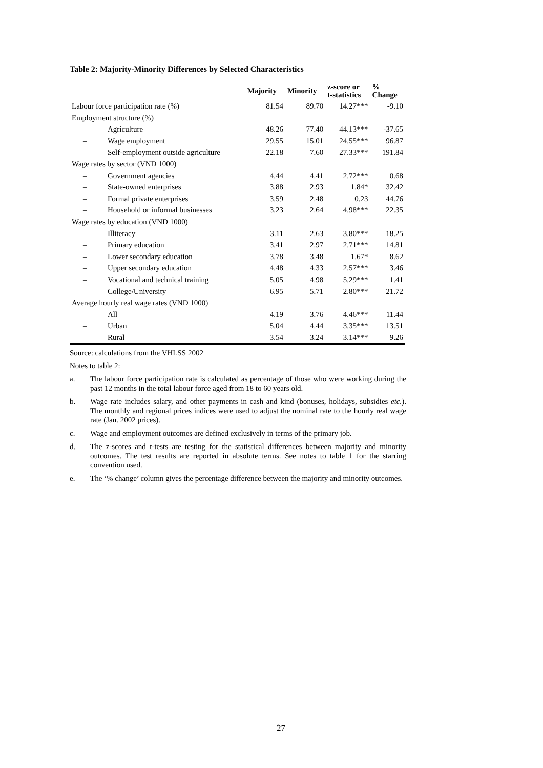Table 2: Majority-Minority Differences by Selected Characteristics
| | | Majority | Minority | z-score or t-statistics | % Change |
| --- | --- | --- | --- | --- | --- |
| Labour force participation rate (%) | | 81.54 | 89.70 | 14.27*** | -9.10 |
| Employment structure (%) | | | | | |
| – | Agriculture | 48.26 | 77.40 | 44.13*** | -37.65 |
| – | Wage employment | 29.55 | 15.01 | 24.55*** | 96.87 |
| – | Self-employment outside agriculture | 22.18 | 7.60 | 27.33*** | 191.84 |
| Wage rates by sector (VND 1000) | | | | | |
| – | Government agencies | 4.44 | 4.41 | 2.72*** | 0.68 |
| – | State-owned enterprises | 3.88 | 2.93 | 1.84* | 32.42 |
| – | Formal private enterprises | 3.59 | 2.48 | 0.23 | 44.76 |
| – | Household or informal businesses | 3.23 | 2.64 | 4.98*** | 22.35 |
| Wage rates by education (VND 1000) | | | | | |
| – | Illiteracy | 3.11 | 2.63 | 3.80*** | 18.25 |
| – | Primary education | 3.41 | 2.97 | 2.71*** | 14.81 |
| – | Lower secondary education | 3.78 | 3.48 | 1.67* | 8.62 |
| – | Upper secondary education | 4.48 | 4.33 | 2.57*** | 3.46 |
| – | Vocational and technical training | 5.05 | 4.98 | 5.29*** | 1.41 |
| – | College/University | 6.95 | 5.71 | 2.80*** | 21.72 |
| Average hourly real wage rates (VND 1000) | | | | | |
| – | All | 4.19 | 3.76 | 4.46*** | 11.44 |
| – | Urban | 5.04 | 4.44 | 3.35*** | 13.51 |
| – | Rural | 3.54 | 3.24 | 3.14*** | 9.26 |
Source: calculations from the VHLSS 2002
Notes to table 2:
a. The labour force participation rate is calculated as percentage of those who were working during the past 12 months in the total labour force aged from 18 to 60 years old.
b. Wage rate includes salary, and other payments in cash and kind (bonuses, holidays, subsidies etc.). The monthly and regional prices indices were used to adjust the nominal rate to the hourly real wage rate (Jan. 2002 prices).
c. Wage and employment outcomes are defined exclusively in terms of the primary job.
d. The z-scores and t-tests are testing for the statistical differences between majority and minority outcomes. The test results are reported in absolute terms. See notes to table 1 for the starring convention used.
e. The ‘% change’ column gives the percentage difference between the majority and minority outcomes.
27